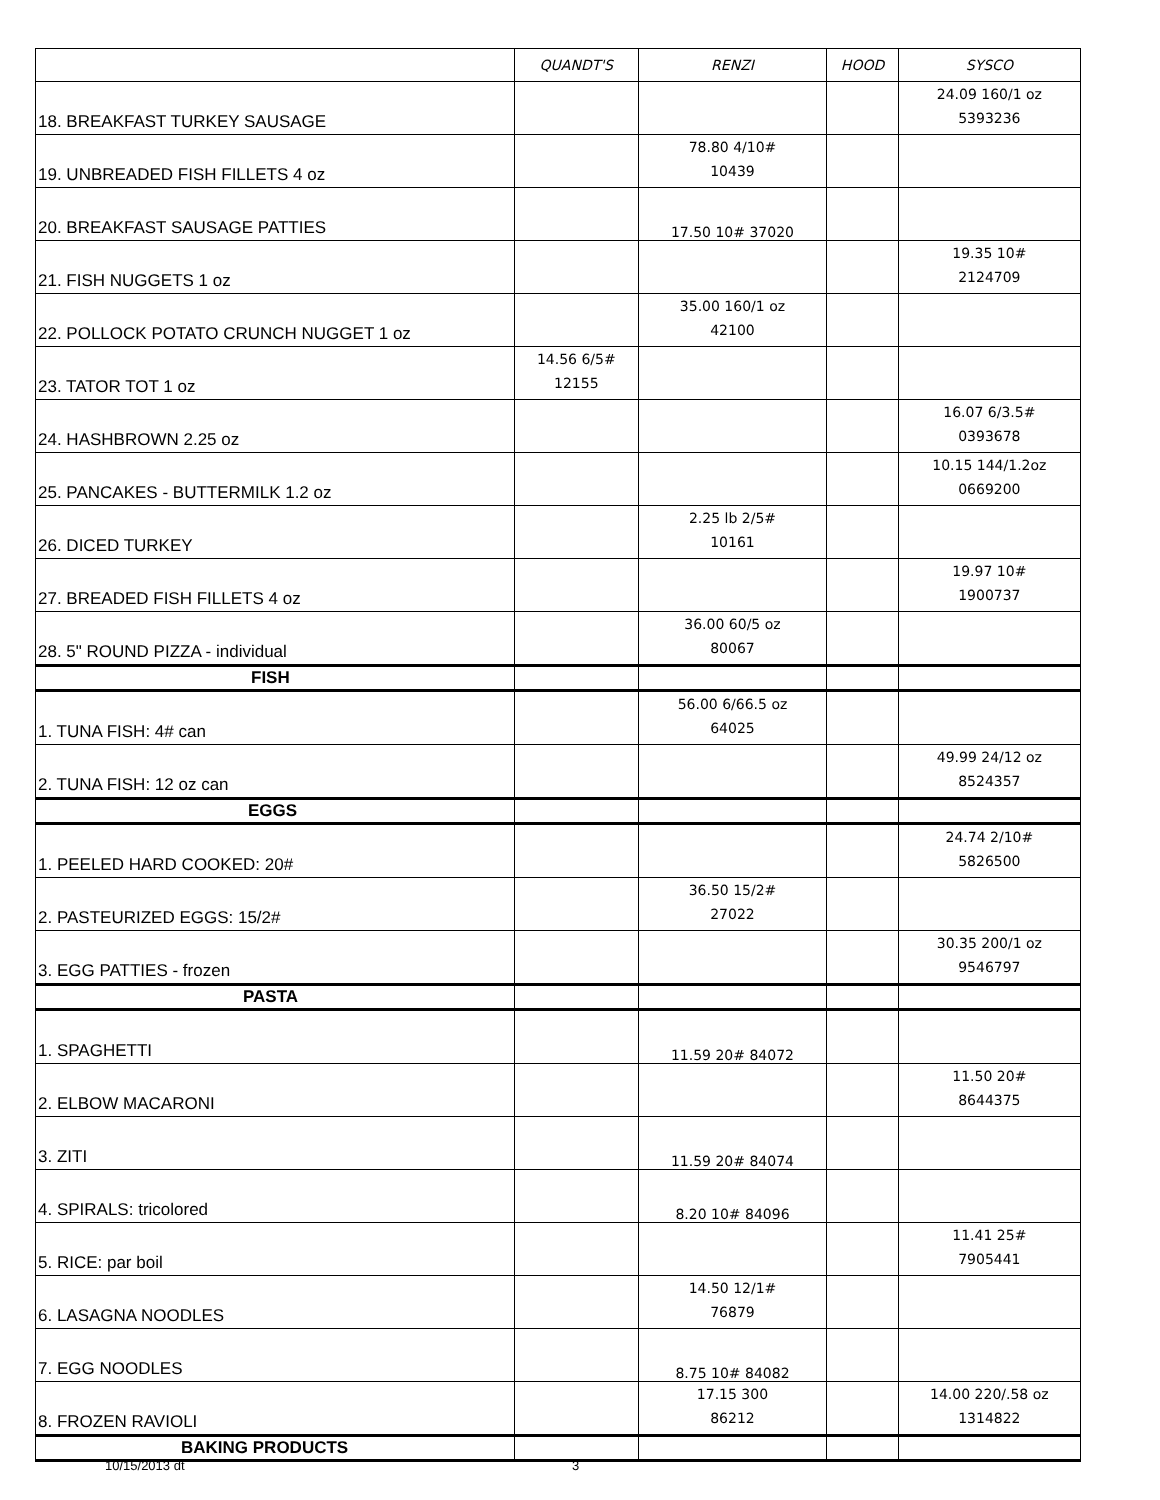| | QUANDT'S | RENZI | HOOD | SYSCO |
| --- | --- | --- | --- | --- |
| 18. BREAKFAST TURKEY SAUSAGE | | | | 24.09 160/1 oz 5393236 |
| 19. UNBREADED FISH FILLETS 4 oz | | 78.80 4/10# 10439 | | |
| 20. BREAKFAST SAUSAGE PATTIES | | 17.50 10# 37020 | | |
| 21. FISH NUGGETS 1 oz | | | | 19.35 10# 2124709 |
| 22. POLLOCK POTATO CRUNCH NUGGET 1 oz | | 35.00 160/1 oz 42100 | | |
| 23. TATOR TOT 1 oz | 14.56 6/5# 12155 | | | |
| 24. HASHBROWN 2.25 oz | | | | 16.07 6/3.5# 0393678 |
| 25. PANCAKES - BUTTERMILK 1.2 oz | | | | 10.15 144/1.2oz 0669200 |
| 26. DICED TURKEY | | 2.25 lb 2/5# 10161 | | |
| 27. BREADED FISH FILLETS 4 oz | | | | 19.97 10# 1900737 |
| 28. 5" ROUND PIZZA - individual | | 36.00 60/5 oz 80067 | | |
| FISH | | | | |
| 1. TUNA FISH: 4# can | | 56.00 6/66.5 oz 64025 | | |
| 2. TUNA FISH: 12 oz can | | | | 49.99 24/12 oz 8524357 |
| EGGS | | | | |
| 1. PEELED HARD COOKED: 20# | | | | 24.74 2/10# 5826500 |
| 2. PASTEURIZED EGGS: 15/2# | | 36.50 15/2# 27022 | | |
| 3. EGG PATTIES - frozen | | | | 30.35 200/1 oz 9546797 |
| PASTA | | | | |
| 1. SPAGHETTI | | 11.59 20# 84072 | | |
| 2. ELBOW MACARONI | | | | 11.50 20# 8644375 |
| 3. ZITI | | 11.59 20# 84074 | | |
| 4. SPIRALS: tricolored | | 8.20 10# 84096 | | |
| 5. RICE: par boil | | | | 11.41 25# 7905441 |
| 6. LASAGNA NOODLES | | 14.50 12/1# 76879 | | |
| 7. EGG NOODLES | | 8.75 10# 84082 | | |
| 8. FROZEN RAVIOLI | | 17.15 300 86212 | | 14.00 220/.58 oz 1314822 |
| BAKING PRODUCTS | | | | |
10/15/2013 dt 3